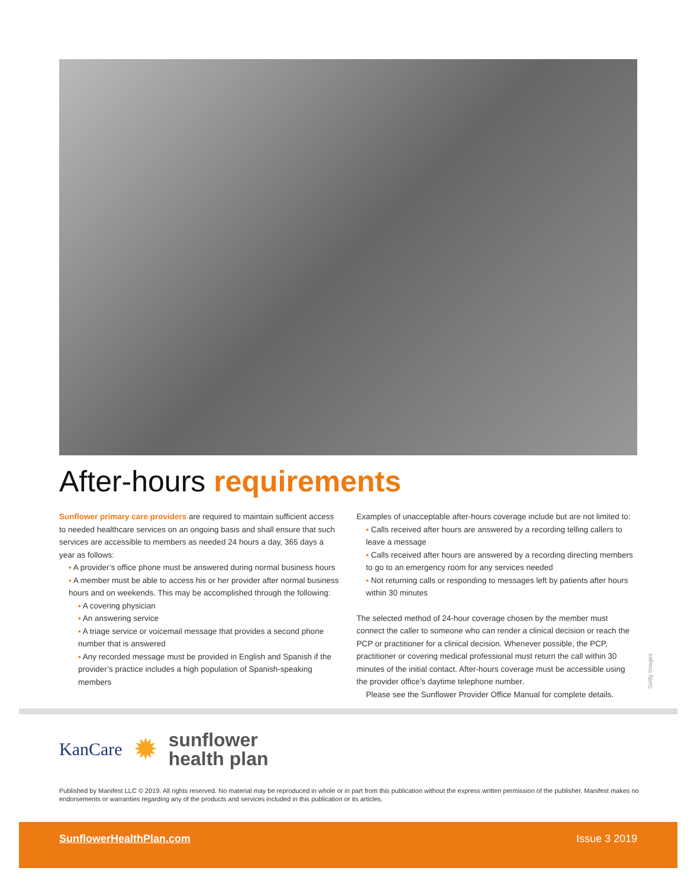After-hours requirements
Sunflower primary care providers are required to maintain sufficient access to needed healthcare services on an ongoing basis and shall ensure that such services are accessible to members as needed 24 hours a day, 365 days a year as follows:
▪ A provider’s office phone must be answered during normal business hours
▪ A member must be able to access his or her provider after normal business hours and on weekends. This may be accomplished through the following:
▪ A covering physician
▪ An answering service
▪ A triage service or voicemail message that provides a second phone number that is answered
▪ Any recorded message must be provided in English and Spanish if the provider’s practice includes a high population of Spanish-speaking members
Examples of unacceptable after-hours coverage include but are not limited to:
▪ Calls received after hours are answered by a recording telling callers to leave a message
▪ Calls received after hours are answered by a recording directing members to go to an emergency room for any services needed
▪ Not returning calls or responding to messages left by patients after hours within 30 minutes
The selected method of 24-hour coverage chosen by the member must connect the caller to someone who can render a clinical decision or reach the PCP or practitioner for a clinical decision. Whenever possible, the PCP, practitioner or covering medical professional must return the call within 30 minutes of the initial contact. After-hours coverage must be accessible using the provider office’s daytime telephone number.
Please see the Sunflower Provider Office Manual for complete details.
Getty Images
KanCare ✹ sunflower
health plan
Published by Manifest LLC © 2019. All rights reserved. No material may be reproduced in whole or in part from this publication without the express written permission of the publisher. Manifest makes no endorsements or warranties regarding any of the products and services included in this publication or its articles.
SunflowerHealthPlan.com Issue 3 2019